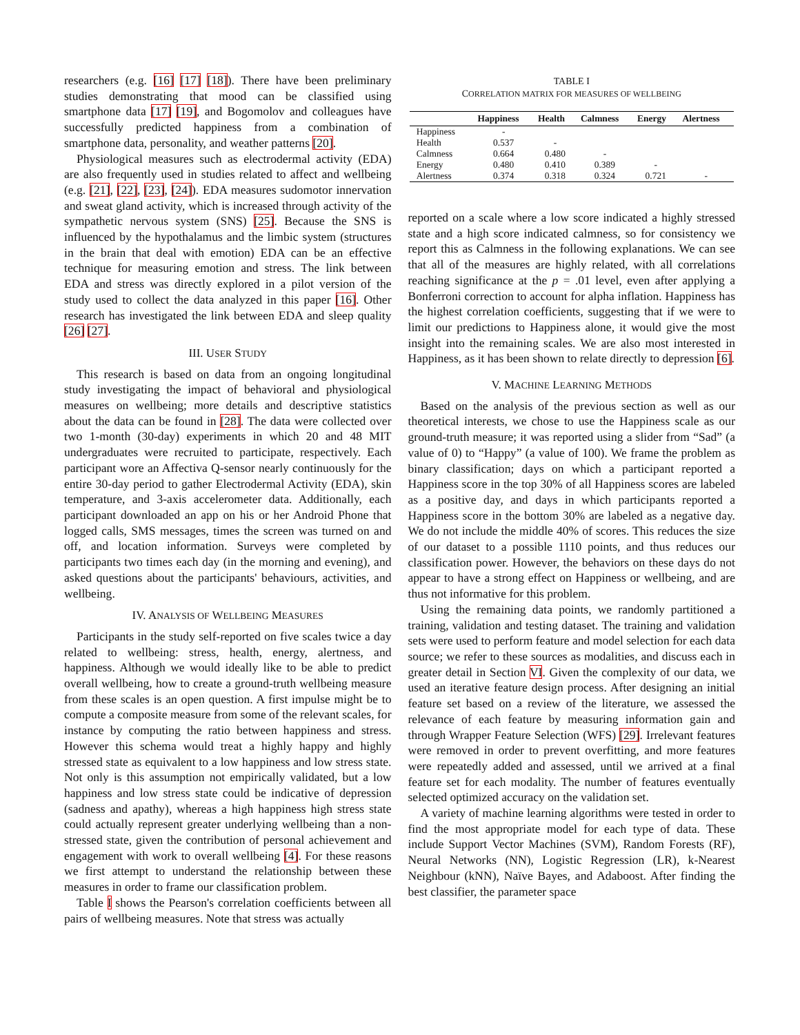researchers (e.g. [16] [17] [18]). There have been preliminary studies demonstrating that mood can be classified using smartphone data [17] [19], and Bogomolov and colleagues have successfully predicted happiness from a combination of smartphone data, personality, and weather patterns [20].
Physiological measures such as electrodermal activity (EDA) are also frequently used in studies related to affect and wellbeing (e.g. [21], [22], [23], [24]). EDA measures sudomotor innervation and sweat gland activity, which is increased through activity of the sympathetic nervous system (SNS) [25]. Because the SNS is influenced by the hypothalamus and the limbic system (structures in the brain that deal with emotion) EDA can be an effective technique for measuring emotion and stress. The link between EDA and stress was directly explored in a pilot version of the study used to collect the data analyzed in this paper [16]. Other research has investigated the link between EDA and sleep quality [26] [27].
III. USER STUDY
This research is based on data from an ongoing longitudinal study investigating the impact of behavioral and physiological measures on wellbeing; more details and descriptive statistics about the data can be found in [28]. The data were collected over two 1-month (30-day) experiments in which 20 and 48 MIT undergraduates were recruited to participate, respectively. Each participant wore an Affectiva Q-sensor nearly continuously for the entire 30-day period to gather Electrodermal Activity (EDA), skin temperature, and 3-axis accelerometer data. Additionally, each participant downloaded an app on his or her Android Phone that logged calls, SMS messages, times the screen was turned on and off, and location information. Surveys were completed by participants two times each day (in the morning and evening), and asked questions about the participants' behaviours, activities, and wellbeing.
IV. ANALYSIS OF WELLBEING MEASURES
Participants in the study self-reported on five scales twice a day related to wellbeing: stress, health, energy, alertness, and happiness. Although we would ideally like to be able to predict overall wellbeing, how to create a ground-truth wellbeing measure from these scales is an open question. A first impulse might be to compute a composite measure from some of the relevant scales, for instance by computing the ratio between happiness and stress. However this schema would treat a highly happy and highly stressed state as equivalent to a low happiness and low stress state. Not only is this assumption not empirically validated, but a low happiness and low stress state could be indicative of depression (sadness and apathy), whereas a high happiness high stress state could actually represent greater underlying wellbeing than a non-stressed state, given the contribution of personal achievement and engagement with work to overall wellbeing [4]. For these reasons we first attempt to understand the relationship between these measures in order to frame our classification problem.
Table I shows the Pearson's correlation coefficients between all pairs of wellbeing measures. Note that stress was actually
TABLE I
CORRELATION MATRIX FOR MEASURES OF WELLBEING
| | Happiness | Health | Calmness | Energy | Alertness |
| --- | --- | --- | --- | --- | --- |
| Happiness | - | | | | |
| Health | 0.537 | - | | | |
| Calmness | 0.664 | 0.480 | - | | |
| Energy | 0.480 | 0.410 | 0.389 | - | |
| Alertness | 0.374 | 0.318 | 0.324 | 0.721 | - |
reported on a scale where a low score indicated a highly stressed state and a high score indicated calmness, so for consistency we report this as Calmness in the following explanations. We can see that all of the measures are highly related, with all correlations reaching significance at the p = .01 level, even after applying a Bonferroni correction to account for alpha inflation. Happiness has the highest correlation coefficients, suggesting that if we were to limit our predictions to Happiness alone, it would give the most insight into the remaining scales. We are also most interested in Happiness, as it has been shown to relate directly to depression [6].
V. MACHINE LEARNING METHODS
Based on the analysis of the previous section as well as our theoretical interests, we chose to use the Happiness scale as our ground-truth measure; it was reported using a slider from “Sad” (a value of 0) to “Happy” (a value of 100). We frame the problem as binary classification; days on which a participant reported a Happiness score in the top 30% of all Happiness scores are labeled as a positive day, and days in which participants reported a Happiness score in the bottom 30% are labeled as a negative day. We do not include the middle 40% of scores. This reduces the size of our dataset to a possible 1110 points, and thus reduces our classification power. However, the behaviors on these days do not appear to have a strong effect on Happiness or wellbeing, and are thus not informative for this problem.
Using the remaining data points, we randomly partitioned a training, validation and testing dataset. The training and validation sets were used to perform feature and model selection for each data source; we refer to these sources as modalities, and discuss each in greater detail in Section VI. Given the complexity of our data, we used an iterative feature design process. After designing an initial feature set based on a review of the literature, we assessed the relevance of each feature by measuring information gain and through Wrapper Feature Selection (WFS) [29]. Irrelevant features were removed in order to prevent overfitting, and more features were repeatedly added and assessed, until we arrived at a final feature set for each modality. The number of features eventually selected optimized accuracy on the validation set.
A variety of machine learning algorithms were tested in order to find the most appropriate model for each type of data. These include Support Vector Machines (SVM), Random Forests (RF), Neural Networks (NN), Logistic Regression (LR), k-Nearest Neighbour (kNN), Naïve Bayes, and Adaboost. After finding the best classifier, the parameter space